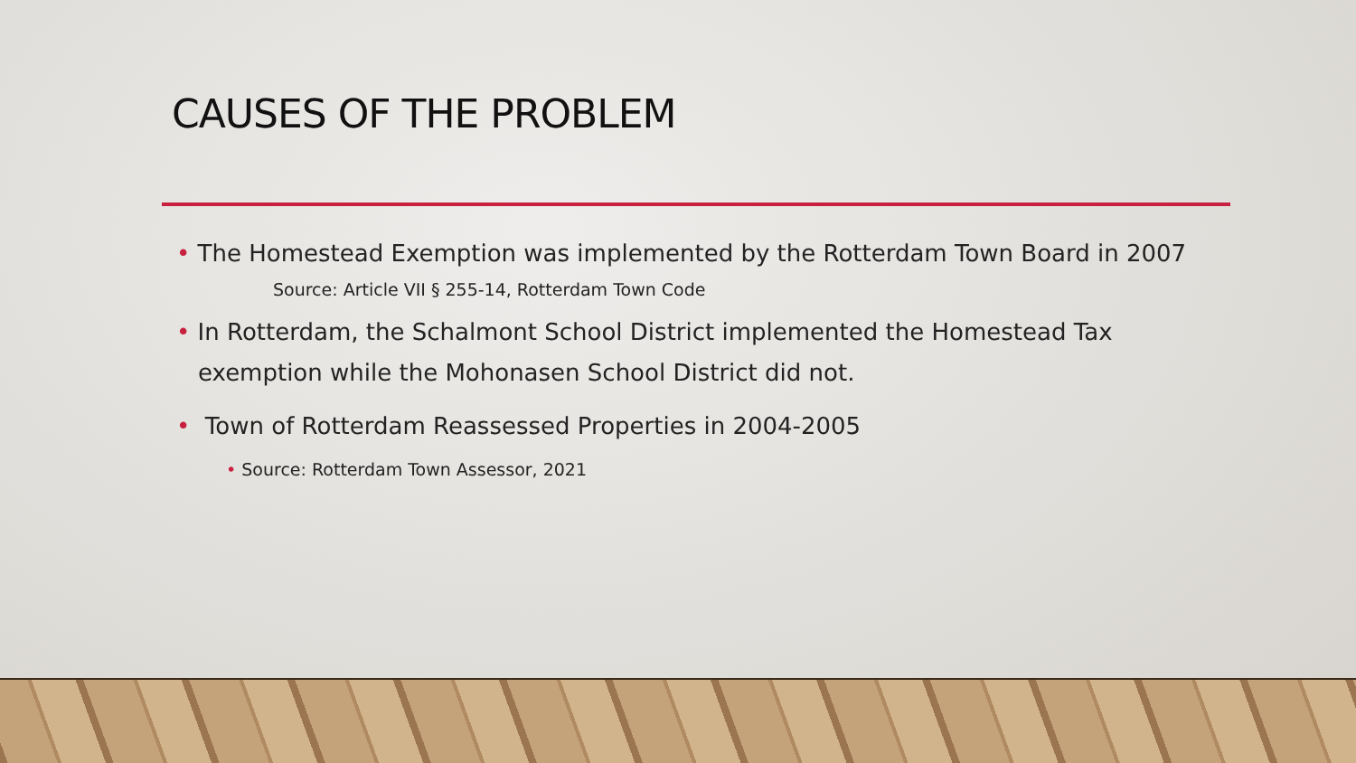CAUSES OF THE PROBLEM
• The Homestead Exemption was implemented by the Rotterdam Town Board in 2007
Source: Article VII § 255-14, Rotterdam Town Code
• In Rotterdam, the Schalmont School District implemented the Homestead Tax exemption while the Mohonasen School District did not.
• Town of Rotterdam Reassessed Properties in 2004-2005
• Source: Rotterdam Town Assessor, 2021